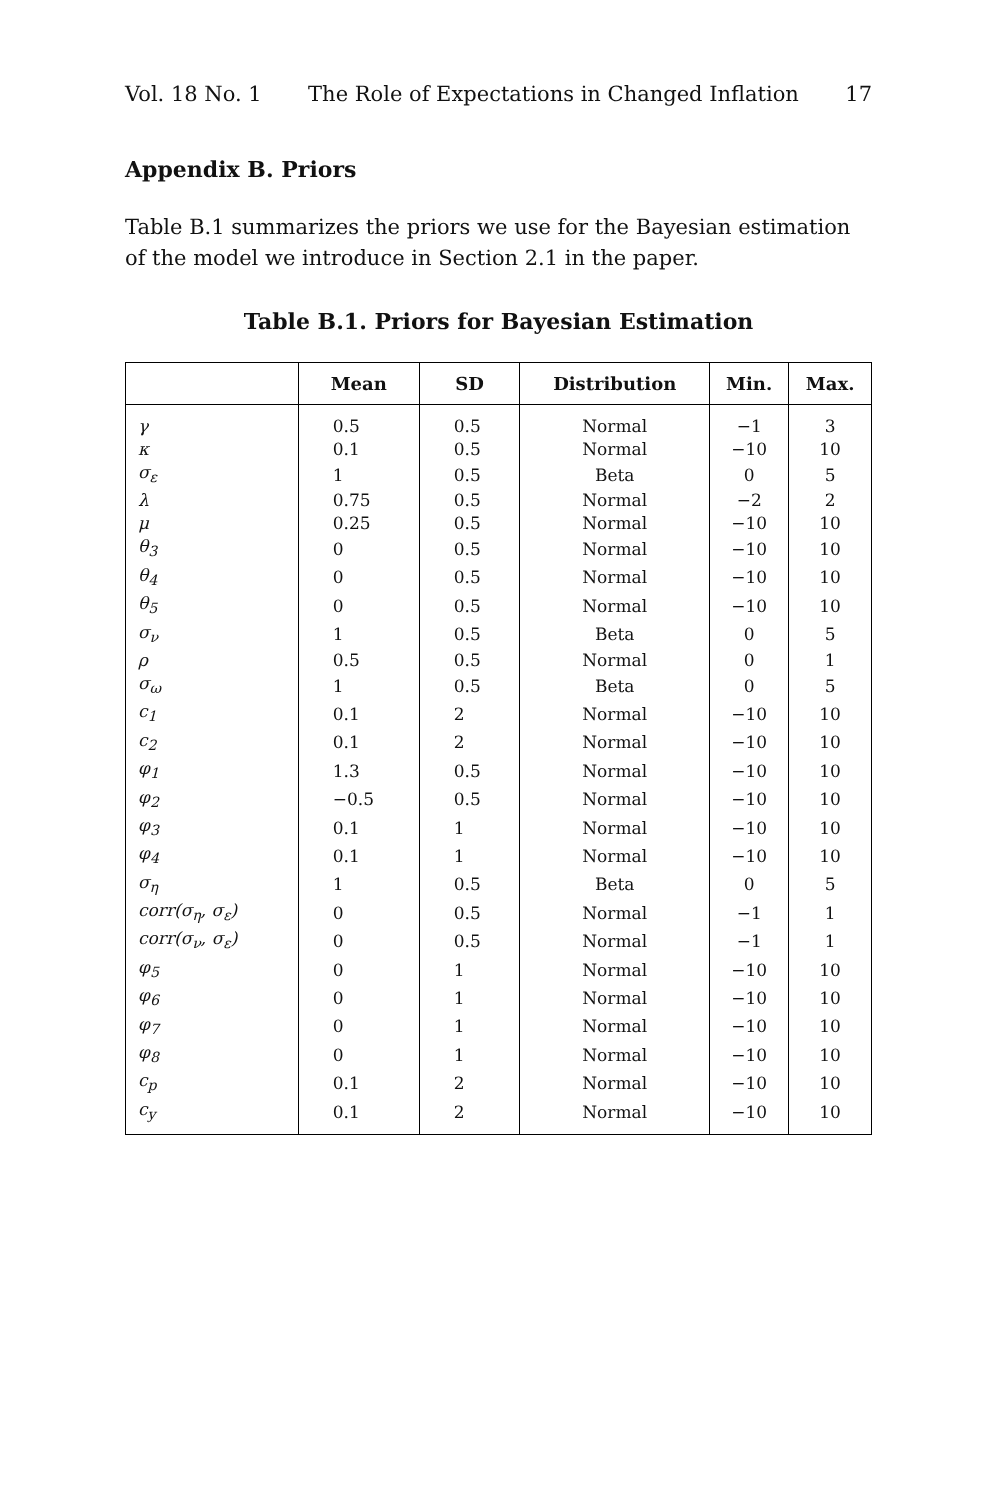Vol. 18 No. 1 The Role of Expectations in Changed Inflation 17
Appendix B. Priors
Table B.1 summarizes the priors we use for the Bayesian estimation of the model we introduce in Section 2.1 in the paper.
Table B.1. Priors for Bayesian Estimation
| | Mean | SD | Distribution | Min. | Max. |
| --- | --- | --- | --- | --- | --- |
| γ | 0.5 | 0.5 | Normal | −1 | 3 |
| κ | 0.1 | 0.5 | Normal | −10 | 10 |
| σ<sub>ε</sub> | 1 | 0.5 | Beta | 0 | 5 |
| λ | 0.75 | 0.5 | Normal | −2 | 2 |
| μ | 0.25 | 0.5 | Normal | −10 | 10 |
| θ<sub>3</sub> | 0 | 0.5 | Normal | −10 | 10 |
| θ<sub>4</sub> | 0 | 0.5 | Normal | −10 | 10 |
| θ<sub>5</sub> | 0 | 0.5 | Normal | −10 | 10 |
| σ<sub>ν</sub> | 1 | 0.5 | Beta | 0 | 5 |
| ρ | 0.5 | 0.5 | Normal | 0 | 1 |
| σ<sub>ω</sub> | 1 | 0.5 | Beta | 0 | 5 |
| c<sub>1</sub> | 0.1 | 2 | Normal | −10 | 10 |
| c<sub>2</sub> | 0.1 | 2 | Normal | −10 | 10 |
| φ<sub>1</sub> | 1.3 | 0.5 | Normal | −10 | 10 |
| φ<sub>2</sub> | −0.5 | 0.5 | Normal | −10 | 10 |
| φ<sub>3</sub> | 0.1 | 1 | Normal | −10 | 10 |
| φ<sub>4</sub> | 0.1 | 1 | Normal | −10 | 10 |
| σ<sub>η</sub> | 1 | 0.5 | Beta | 0 | 5 |
| corr(σ<sub>η</sub>, σ<sub>ε</sub>) | 0 | 0.5 | Normal | −1 | 1 |
| corr(σ<sub>ν</sub>, σ<sub>ε</sub>) | 0 | 0.5 | Normal | −1 | 1 |
| φ<sub>5</sub> | 0 | 1 | Normal | −10 | 10 |
| φ<sub>6</sub> | 0 | 1 | Normal | −10 | 10 |
| φ<sub>7</sub> | 0 | 1 | Normal | −10 | 10 |
| φ<sub>8</sub> | 0 | 1 | Normal | −10 | 10 |
| c<sub>p</sub> | 0.1 | 2 | Normal | −10 | 10 |
| c<sub>y</sub> | 0.1 | 2 | Normal | −10 | 10 |